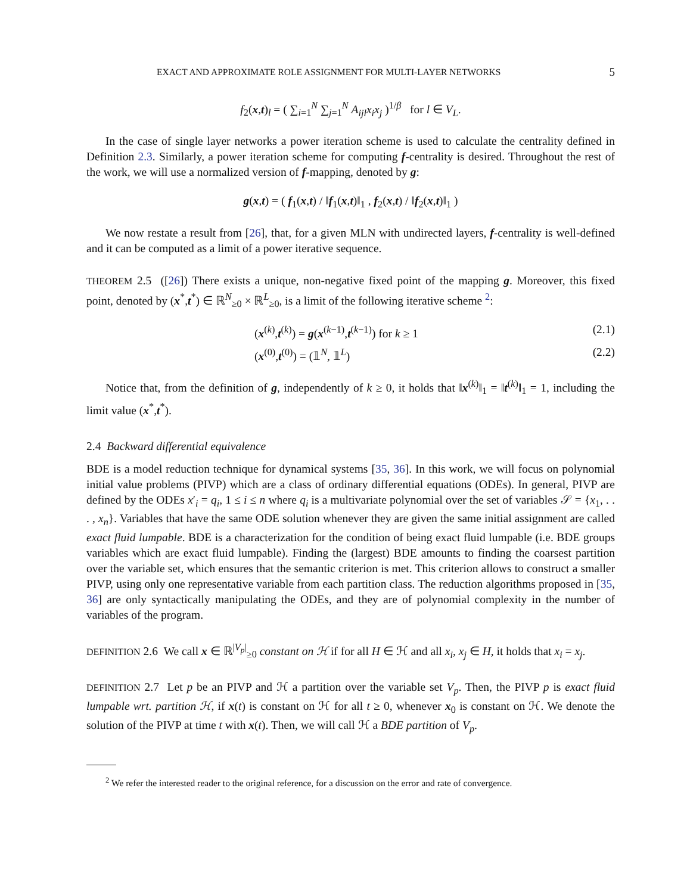EXACT AND APPROXIMATE ROLE ASSIGNMENT FOR MULTI-LAYER NETWORKS 5
f<sub>2</sub>(x,t)<sub>l</sub> = ( ∑<sub>i=1</sub><sup>N</sup> ∑<sub>j=1</sub><sup>N</sup> A<sub>ijl</sub>x<sub>i</sub>x<sub>j</sub> )<sup>1/β</sup> for l ∈ V<sub>L</sub>.
In the case of single layer networks a power iteration scheme is used to calculate the centrality defined in Definition 2.3. Similarly, a power iteration scheme for computing f-centrality is desired. Throughout the rest of the work, we will use a normalized version of f-mapping, denoted by g:
g(x,t) = ( f<sub>1</sub>(x,t) / ‖f<sub>1</sub>(x,t)‖<sub>1</sub> , f<sub>2</sub>(x,t) / ‖f<sub>2</sub>(x,t)‖<sub>1</sub> )
We now restate a result from [26], that, for a given MLN with undirected layers, f-centrality is well-defined and it can be computed as a limit of a power iterative sequence.
THEOREM 2.5 ([26]) There exists a unique, non-negative fixed point of the mapping g. Moreover, this fixed point, denoted by (x<sup>*</sup>,t<sup>*</sup>) ∈ ℝ<sup>N</sup><sub>≥0</sub> × ℝ<sup>L</sup><sub>≥0</sub>, is a limit of the following iterative scheme <sup>2</sup>:
(x<sup>(k)</sup>,t<sup>(k)</sup>) = g(x<sup>(k−1)</sup>,t<sup>(k−1)</sup>) for k ≥ 1 (2.1)
(x<sup>(0)</sup>,t<sup>(0)</sup>) = (𝟙<sup>N</sup>, 𝟙<sup>L</sup>) (2.2)
Notice that, from the definition of g, independently of k ≥ 0, it holds that ‖x<sup>(k)</sup>‖<sub>1</sub> = ‖t<sup>(k)</sup>‖<sub>1</sub> = 1, including the limit value (x<sup>*</sup>,t<sup>*</sup>).
2.4 Backward differential equivalence
BDE is a model reduction technique for dynamical systems [35, 36]. In this work, we will focus on polynomial initial value problems (PIVP) which are a class of ordinary differential equations (ODEs). In general, PIVP are defined by the ODEs x′<sub>i</sub> = q<sub>i</sub>, 1 ≤ i ≤ n where q<sub>i</sub> is a multivariate polynomial over the set of variables 𝒮 = {x<sub>1</sub>, . . . , x<sub>n</sub>}. Variables that have the same ODE solution whenever they are given the same initial assignment are called exact fluid lumpable. BDE is a characterization for the condition of being exact fluid lumpable (i.e. BDE groups variables which are exact fluid lumpable). Finding the (largest) BDE amounts to finding the coarsest partition over the variable set, which ensures that the semantic criterion is met. This criterion allows to construct a smaller PIVP, using only one representative variable from each partition class. The reduction algorithms proposed in [35, 36] are only syntactically manipulating the ODEs, and they are of polynomial complexity in the number of variables of the program.
DEFINITION 2.6 We call x ∈ ℝ<sup>|V<sub>p</sub>|</sup><sub>≥0</sub> constant on ℋ if for all H ∈ ℋ and all x<sub>i</sub>, x<sub>j</sub> ∈ H, it holds that x<sub>i</sub> = x<sub>j</sub>.
DEFINITION 2.7 Let p be an PIVP and ℋ a partition over the variable set V<sub>p</sub>. Then, the PIVP p is exact fluid lumpable wrt. partition ℋ, if x(t) is constant on ℋ for all t ≥ 0, whenever x<sub>0</sub> is constant on ℋ. We denote the solution of the PIVP at time t with x(t). Then, we will call ℋ a BDE partition of V<sub>p</sub>.
<sup>2</sup> We refer the interested reader to the original reference, for a discussion on the error and rate of convergence.